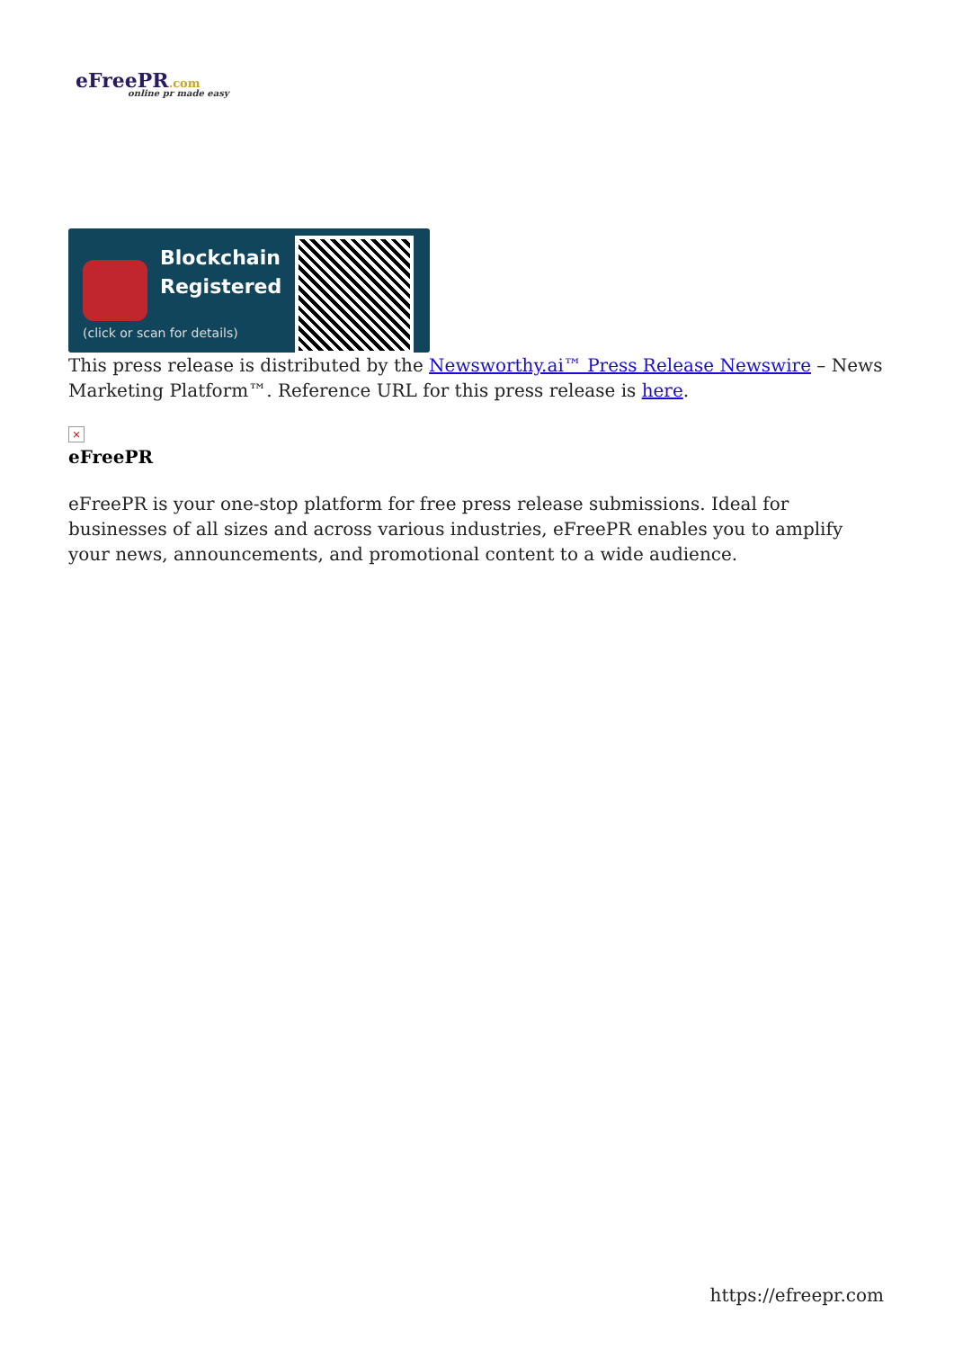eFreePR.com
online pr made easy
Blockchain
Registered
(click or scan for details)
This press release is distributed by the Newsworthy.ai™ Press Release Newswire – News Marketing Platform™. Reference URL for this press release is here.
×
eFreePR
eFreePR is your one-stop platform for free press release submissions. Ideal for businesses of all sizes and across various industries, eFreePR enables you to amplify your news, announcements, and promotional content to a wide audience.
https://efreepr.com